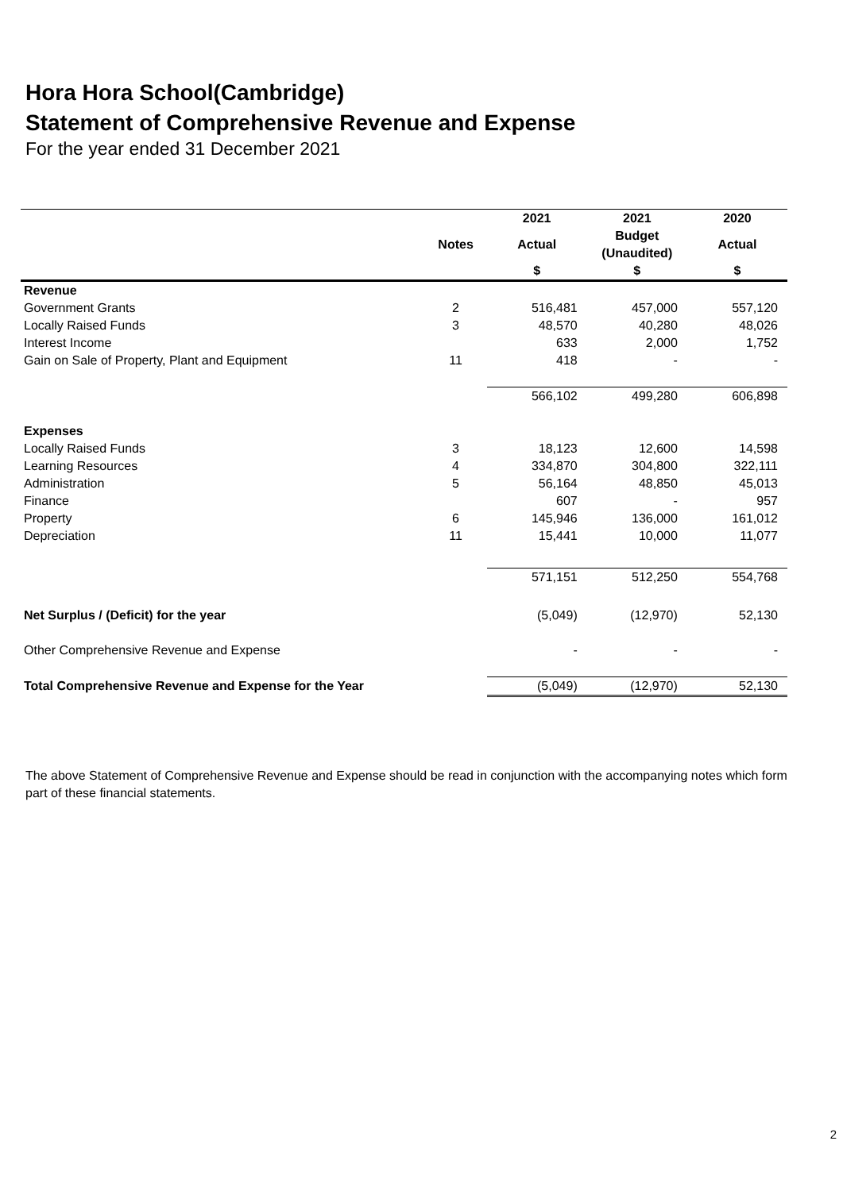Hora Hora School(Cambridge)
Statement of Comprehensive Revenue and Expense
For the year ended 31 December 2021
| | | 2021 | 2021 | 2020 |
| --- | --- | --- | --- | --- |
| | Notes | Actual | Budget (Unaudited) | Actual |
| | | $ | $ | $ |
| Revenue | | | | |
| Government Grants | 2 | 516,481 | 457,000 | 557,120 |
| Locally Raised Funds | 3 | 48,570 | 40,280 | 48,026 |
| Interest Income | | 633 | 2,000 | 1,752 |
| Gain on Sale of Property, Plant and Equipment | 11 | 418 | - | - |
| | | 566,102 | 499,280 | 606,898 |
| Expenses | | | | |
| Locally Raised Funds | 3 | 18,123 | 12,600 | 14,598 |
| Learning Resources | 4 | 334,870 | 304,800 | 322,111 |
| Administration | 5 | 56,164 | 48,850 | 45,013 |
| Finance | | 607 | - | 957 |
| Property | 6 | 145,946 | 136,000 | 161,012 |
| Depreciation | 11 | 15,441 | 10,000 | 11,077 |
| | | 571,151 | 512,250 | 554,768 |
| Net Surplus / (Deficit) for the year | | (5,049) | (12,970) | 52,130 |
| Other Comprehensive Revenue and Expense | | - | - | - |
| Total Comprehensive Revenue and Expense for the Year | | (5,049) | (12,970) | 52,130 |
The above Statement of Comprehensive Revenue and Expense should be read in conjunction with the accompanying notes which form part of these financial statements.
2